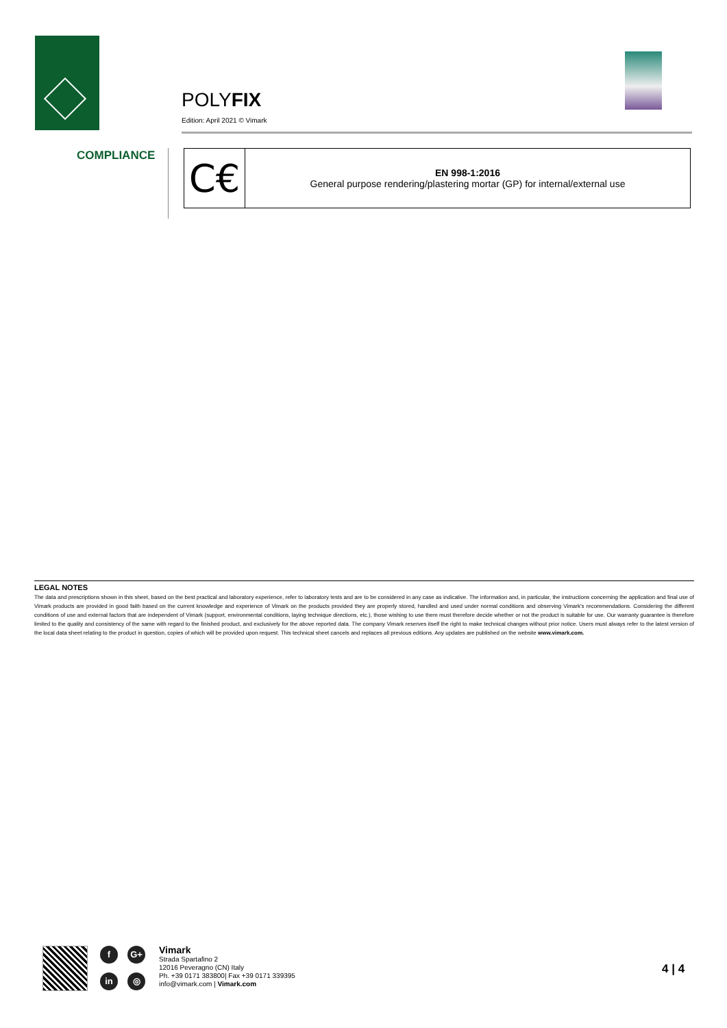POLYFIX
Edition: April 2021 © Vimark
COMPLIANCE
| C€ | EN 998-1:2016 General purpose rendering/plastering mortar (GP) for internal/external use |
LEGAL NOTES
The data and prescriptions shown in this sheet, based on the best practical and laboratory experience, refer to laboratory tests and are to be considered in any case as indicative. The information and, in particular, the instructions concerning the application and final use of Vimark products are provided in good faith based on the current knowledge and experience of Vimark on the products provided they are properly stored, handled and used under normal conditions and observing Vimark's recommendations. Considering the different conditions of use and external factors that are independent of Vimark (support, environmental conditions, laying technique directions, etc.), those wishing to use them must therefore decide whether or not the product is suitable for use. Our warranty guarantee is therefore limited to the quality and consistency of the same with regard to the finished product, and exclusively for the above reported data. The company Vimark reserves itself the right to make technical changes without prior notice. Users must always refer to the latest version of the local data sheet relating to the product in question, copies of which will be provided upon request. This technical sheet cancels and replaces all previous editions. Any updates are published on the website www.vimark.com.
f G+ in ◎
Vimark
Strada Spartafino 2
12016 Peveragno (CN) Italy
Ph. +39 0171 383800| Fax +39 0171 339395
info@vimark.com | Vimark.com
4 | 4